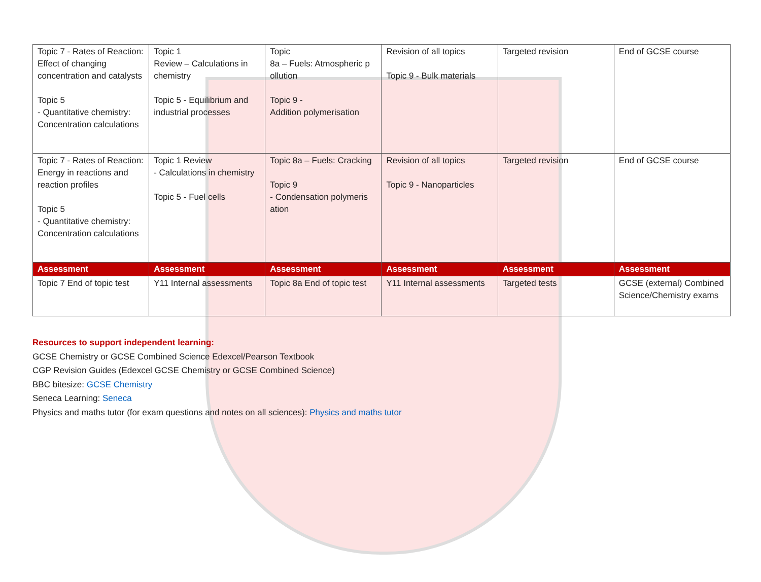| Topic 7 - Rates of Reaction: Effect of changing concentration and catalysts Topic 5 - Quantitative chemistry: Concentration calculations | Topic 1 Review – Calculations in chemistry Topic 5 - Equilibrium and industrial processes | Topic 8a – Fuels: Atmospheric p ollution Topic 9 - Addition polymerisation | Revision of all topics Topic 9 - Bulk materials | Targeted revision | End of GCSE course |
| Topic 7 - Rates of Reaction: Energy in reactions and reaction profiles Topic 5 - Quantitative chemistry: Concentration calculations | Topic 1 Review - Calculations in chemistry Topic 5 - Fuel cells | Topic 8a – Fuels: Cracking Topic 9 - Condensation polymeris ation | Revision of all topics Topic 9 - Nanoparticles | Targeted revision | End of GCSE course |
| Assessment | Assessment | Assessment | Assessment | Assessment | Assessment |
| Topic 7 End of topic test | Y11 Internal assessments | Topic 8a End of topic test | Y11 Internal assessments | Targeted tests | GCSE (external) Combined Science/Chemistry exams |
Resources to support independent learning:
GCSE Chemistry or GCSE Combined Science Edexcel/Pearson Textbook
CGP Revision Guides (Edexcel GCSE Chemistry or GCSE Combined Science)
BBC bitesize: GCSE Chemistry
Seneca Learning: Seneca
Physics and maths tutor (for exam questions and notes on all sciences): Physics and maths tutor